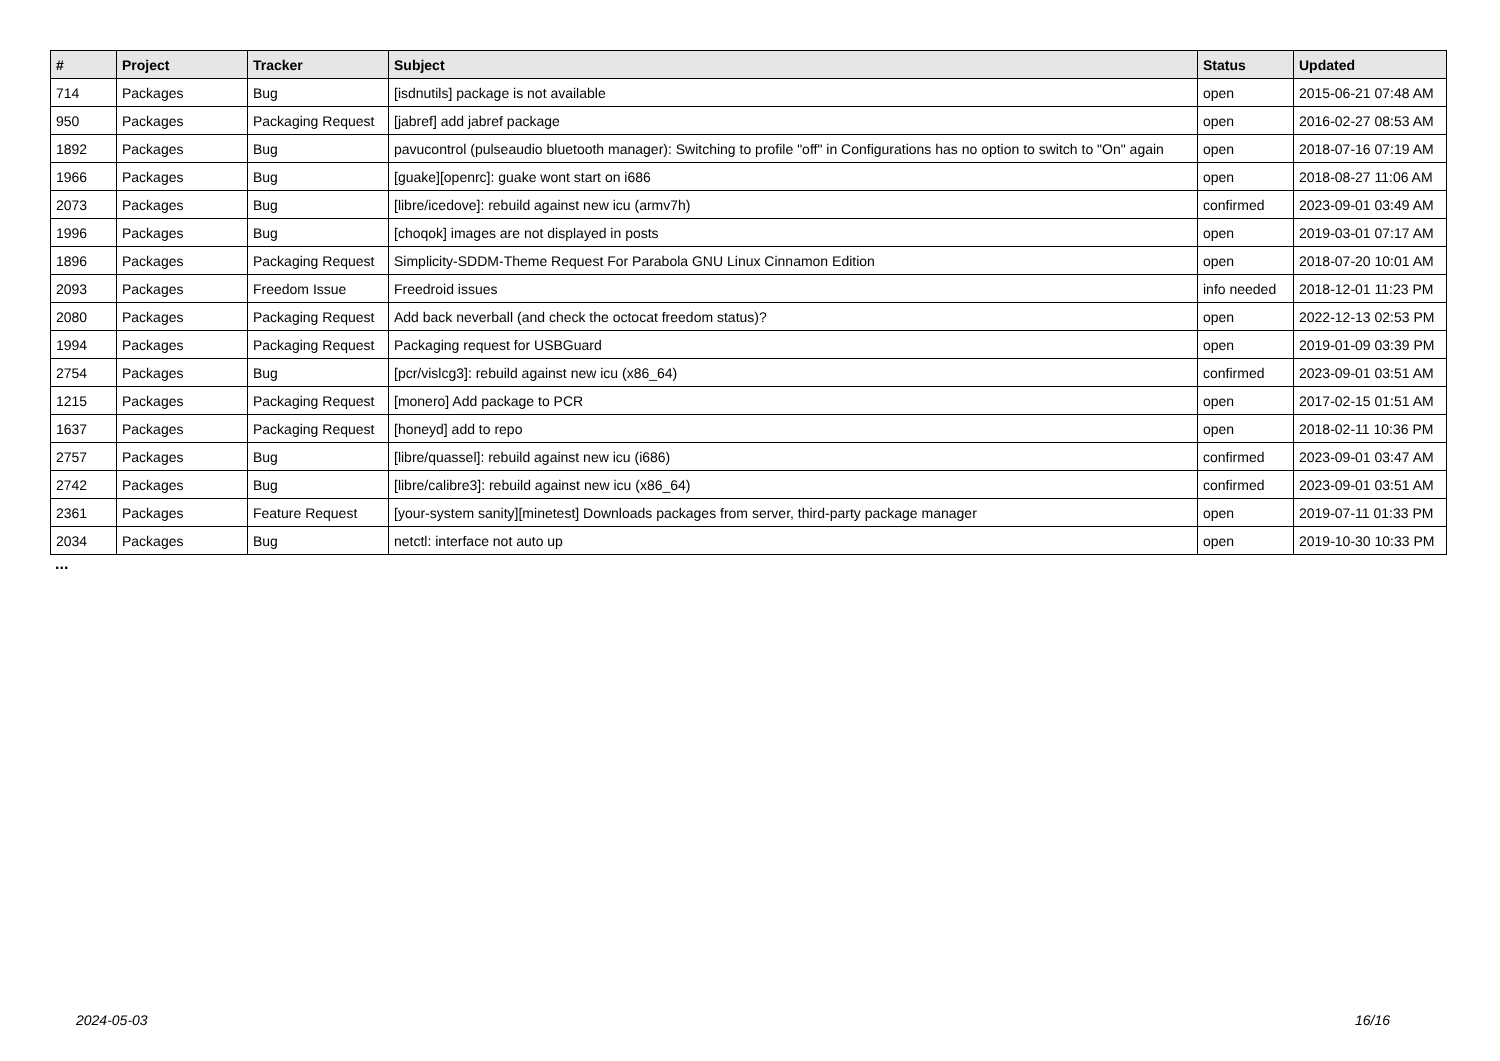| # | Project | Tracker | Subject | Status | Updated |
| --- | --- | --- | --- | --- | --- |
| 714 | Packages | Bug | [isdnutils] package is not available | open | 2015-06-21 07:48 AM |
| 950 | Packages | Packaging Request | [jabref] add jabref package | open | 2016-02-27 08:53 AM |
| 1892 | Packages | Bug | pavucontrol (pulseaudio bluetooth manager): Switching to profile "off" in Configurations has no option to switch to "On" again | open | 2018-07-16 07:19 AM |
| 1966 | Packages | Bug | [guake][openrc]: guake wont start on i686 | open | 2018-08-27 11:06 AM |
| 2073 | Packages | Bug | [libre/icedove]: rebuild against new icu (armv7h) | confirmed | 2023-09-01 03:49 AM |
| 1996 | Packages | Bug | [choqok] images are not displayed in posts | open | 2019-03-01 07:17 AM |
| 1896 | Packages | Packaging Request | Simplicity-SDDM-Theme Request For Parabola GNU Linux Cinnamon Edition | open | 2018-07-20 10:01 AM |
| 2093 | Packages | Freedom Issue | Freedroid issues | info needed | 2018-12-01 11:23 PM |
| 2080 | Packages | Packaging Request | Add back neverball (and check the octocat freedom status)? | open | 2022-12-13 02:53 PM |
| 1994 | Packages | Packaging Request | Packaging request for USBGuard | open | 2019-01-09 03:39 PM |
| 2754 | Packages | Bug | [pcr/vislcg3]: rebuild against new icu (x86_64) | confirmed | 2023-09-01 03:51 AM |
| 1215 | Packages | Packaging Request | [monero] Add package to PCR | open | 2017-02-15 01:51 AM |
| 1637 | Packages | Packaging Request | [honeyd] add to repo | open | 2018-02-11 10:36 PM |
| 2757 | Packages | Bug | [libre/quassel]: rebuild against new icu (i686) | confirmed | 2023-09-01 03:47 AM |
| 2742 | Packages | Bug | [libre/calibre3]: rebuild against new icu (x86_64) | confirmed | 2023-09-01 03:51 AM |
| 2361 | Packages | Feature Request | [your-system sanity][minetest] Downloads packages from server, third-party package manager | open | 2019-07-11 01:33 PM |
| 2034 | Packages | Bug | netctl: interface not auto up | open | 2019-10-30 10:33 PM |
...
2024-05-03 16/16